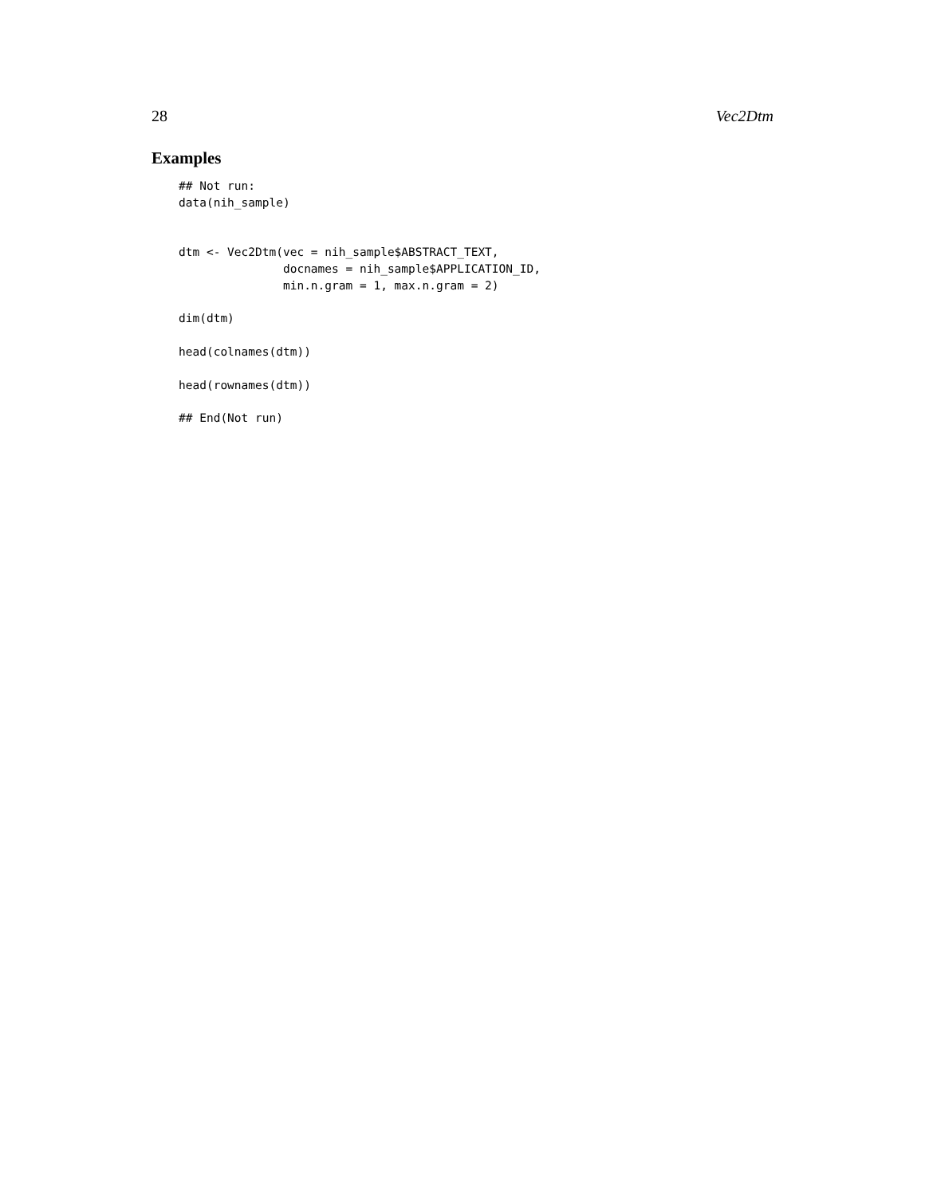28 Vec2Dtm
Examples
## Not run:
data(nih_sample)


dtm <- Vec2Dtm(vec = nih_sample$ABSTRACT_TEXT,
               docnames = nih_sample$APPLICATION_ID,
               min.n.gram = 1, max.n.gram = 2)

dim(dtm)

head(colnames(dtm))

head(rownames(dtm))

## End(Not run)